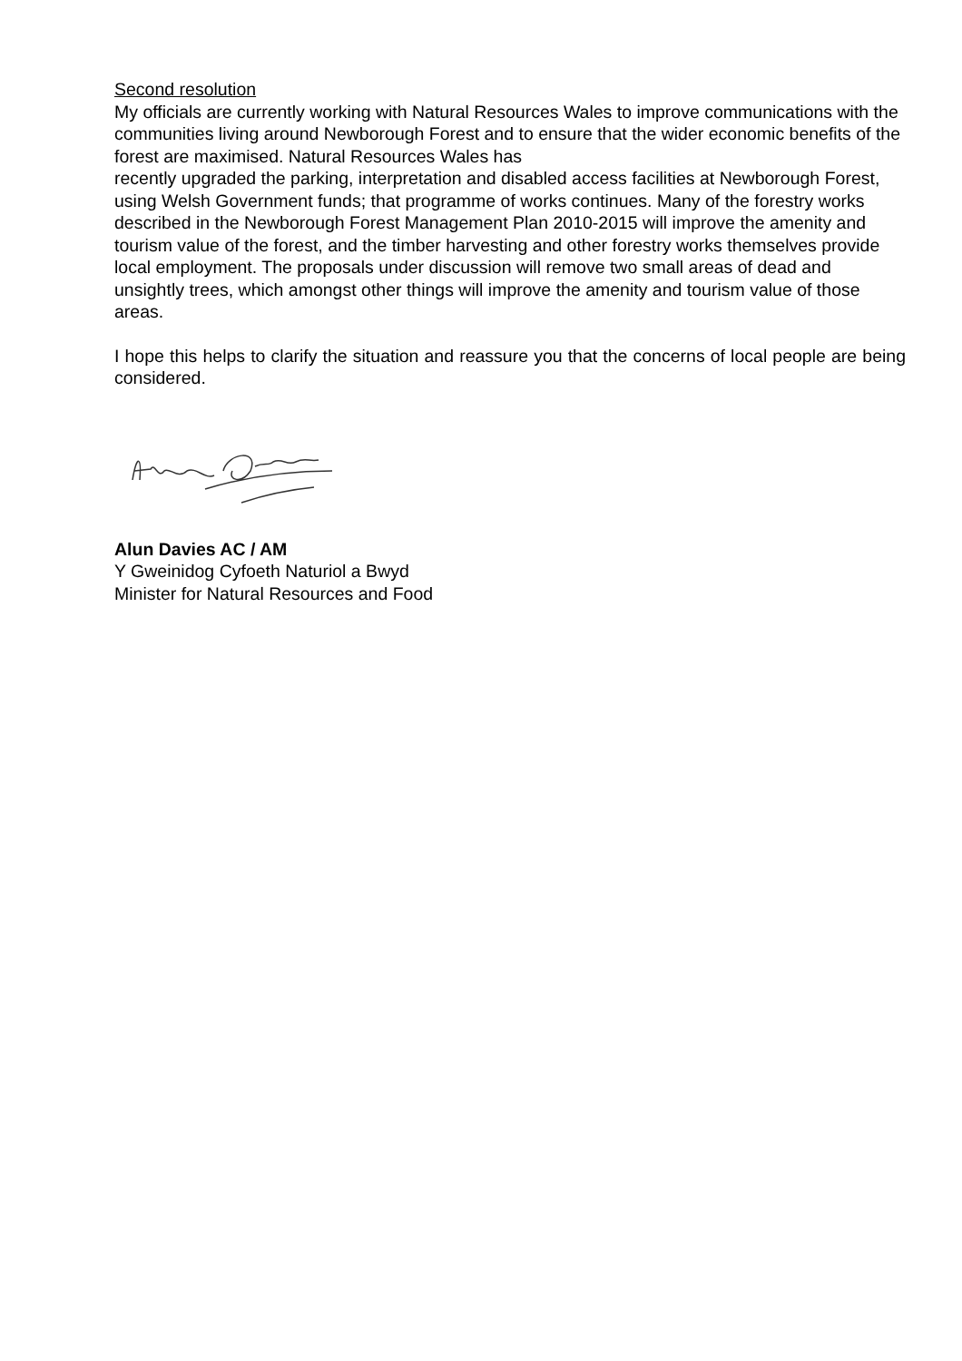Second resolution
My officials are currently working with Natural Resources Wales to improve communications with the communities living around Newborough Forest and to ensure that the wider economic benefits of the forest are maximised. Natural Resources Wales has
recently upgraded the parking, interpretation and disabled access facilities at Newborough Forest, using Welsh Government funds; that programme of works continues. Many of the forestry works described in the Newborough Forest Management Plan 2010-2015 will improve the amenity and tourism value of the forest, and the timber harvesting and other forestry works themselves provide local employment. The proposals under discussion will remove two small areas of dead and unsightly trees, which amongst other things will improve the amenity and tourism value of those areas.
I hope this helps to clarify the situation and reassure you that the concerns of local people are being considered.
Alun Davies AC / AM
Y Gweinidog Cyfoeth Naturiol a Bwyd
Minister for Natural Resources and Food